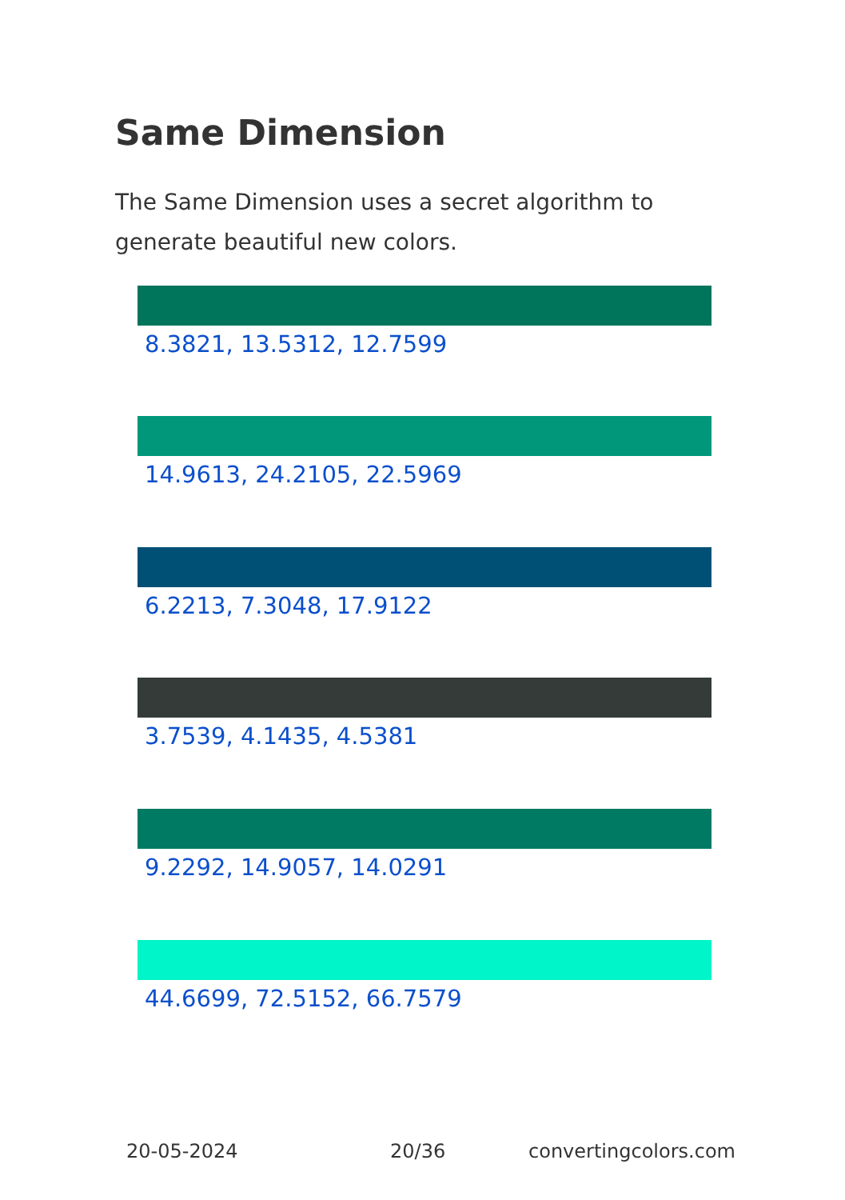Same Dimension
The Same Dimension uses a secret algorithm to generate beautiful new colors.
8.3821, 13.5312, 12.7599
14.9613, 24.2105, 22.5969
6.2213, 7.3048, 17.9122
3.7539, 4.1435, 4.5381
9.2292, 14.9057, 14.0291
44.6699, 72.5152, 66.7579
20-05-2024 20/36 convertingcolors.com